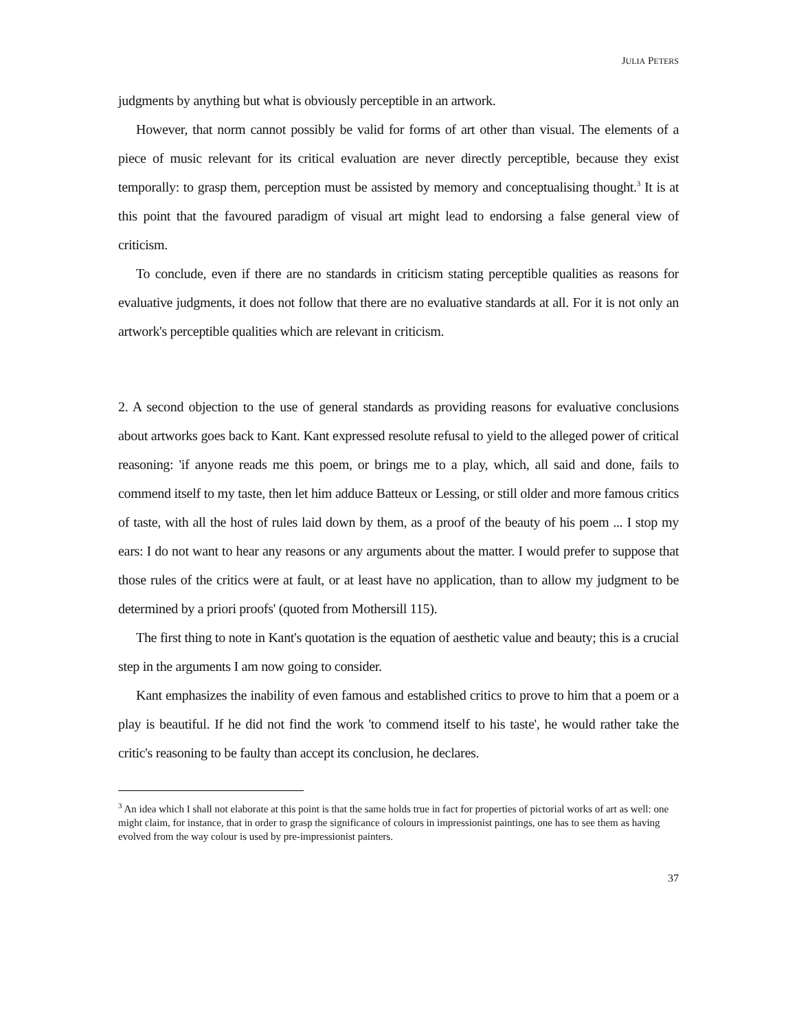JULIA PETERS
judgments by anything but what is obviously perceptible in an artwork.
However, that norm cannot possibly be valid for forms of art other than visual. The elements of a piece of music relevant for its critical evaluation are never directly perceptible, because they exist temporally: to grasp them, perception must be assisted by memory and conceptualising thought.<sup>3</sup> It is at this point that the favoured paradigm of visual art might lead to endorsing a false general view of criticism.
To conclude, even if there are no standards in criticism stating perceptible qualities as reasons for evaluative judgments, it does not follow that there are no evaluative standards at all. For it is not only an artwork's perceptible qualities which are relevant in criticism.
2. A second objection to the use of general standards as providing reasons for evaluative conclusions about artworks goes back to Kant. Kant expressed resolute refusal to yield to the alleged power of critical reasoning: 'if anyone reads me this poem, or brings me to a play, which, all said and done, fails to commend itself to my taste, then let him adduce Batteux or Lessing, or still older and more famous critics of taste, with all the host of rules laid down by them, as a proof of the beauty of his poem ... I stop my ears: I do not want to hear any reasons or any arguments about the matter. I would prefer to suppose that those rules of the critics were at fault, or at least have no application, than to allow my judgment to be determined by a priori proofs' (quoted from Mothersill 115).
The first thing to note in Kant's quotation is the equation of aesthetic value and beauty; this is a crucial step in the arguments I am now going to consider.
Kant emphasizes the inability of even famous and established critics to prove to him that a poem or a play is beautiful. If he did not find the work 'to commend itself to his taste', he would rather take the critic's reasoning to be faulty than accept its conclusion, he declares.
<sup>3</sup> An idea which I shall not elaborate at this point is that the same holds true in fact for properties of pictorial works of art as well: one might claim, for instance, that in order to grasp the significance of colours in impressionist paintings, one has to see them as having evolved from the way colour is used by pre-impressionist painters.
37